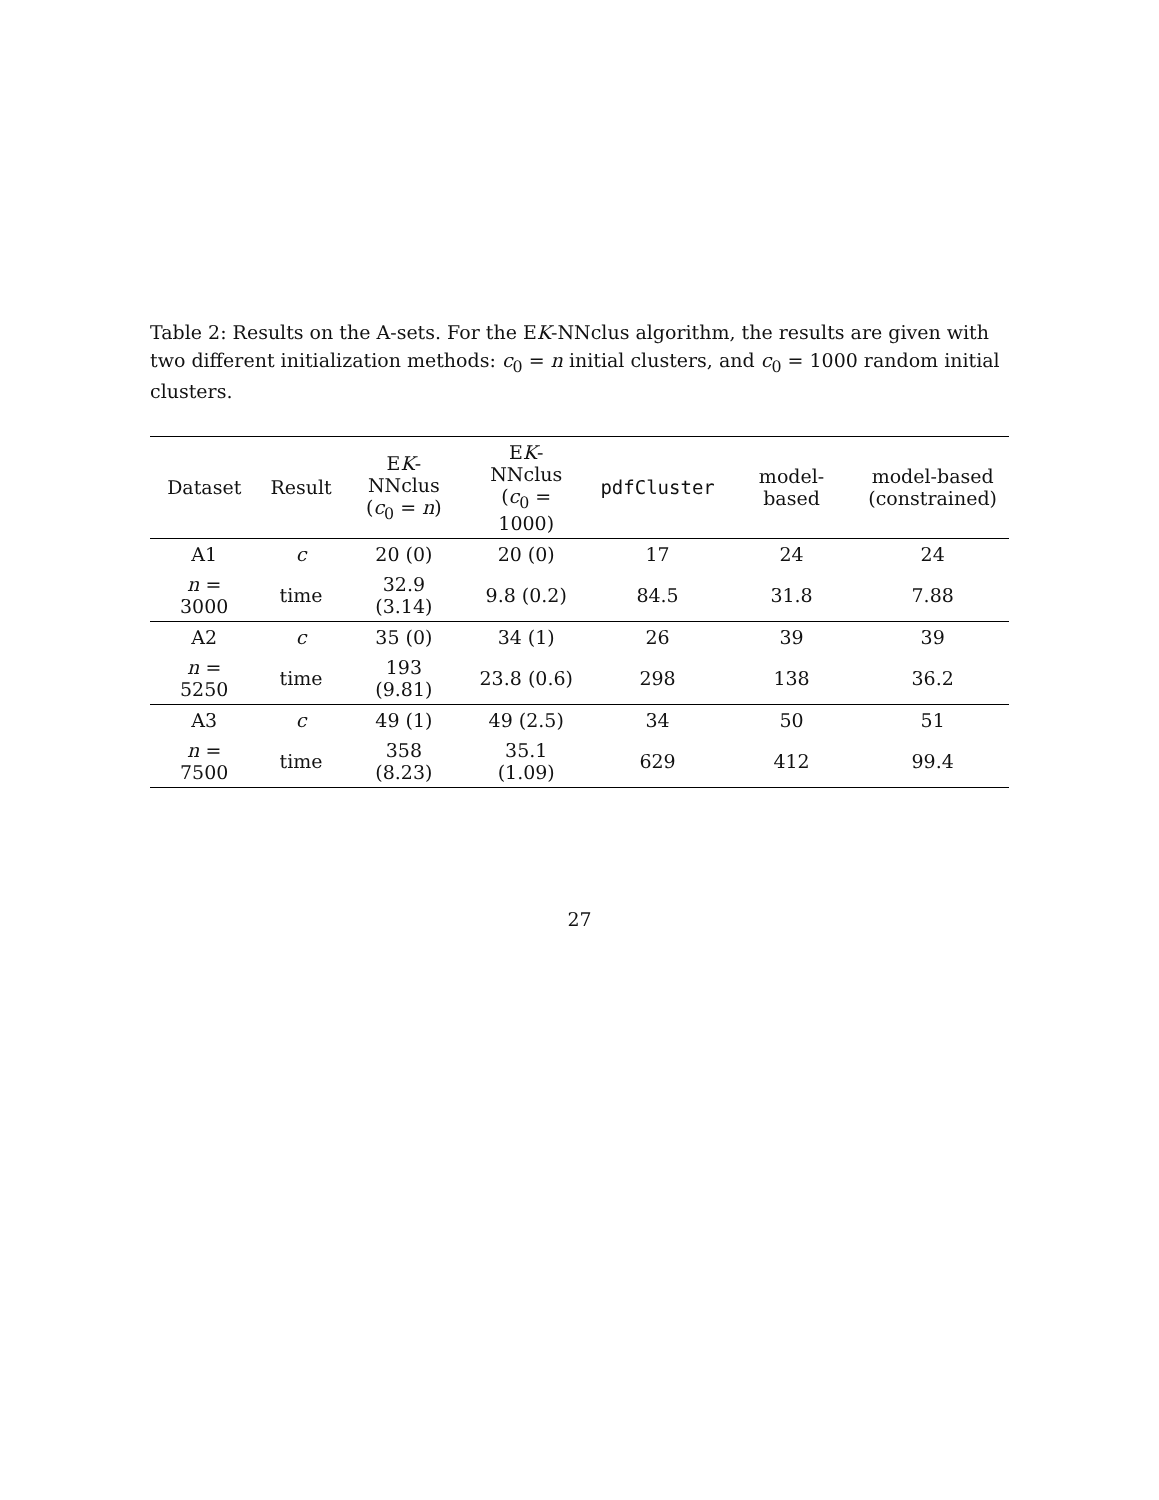Table 2: Results on the A-sets. For the EK-NNclus algorithm, the results are given with two different initialization methods: c<sub>0</sub> = n initial clusters, and c<sub>0</sub> = 1000 random initial clusters.
| Dataset | Result | E K -NNclus ( c<sub>0</sub> = n ) | E K -NNclus ( c<sub>0</sub> = 1000) | pdfCluster | model-based | model-based (constrained) |
| --- | --- | --- | --- | --- | --- | --- |
| A1 | c | 20 (0) | 20 (0) | 17 | 24 | 24 |
| n = 3000 | time | 32.9 (3.14) | 9.8 (0.2) | 84.5 | 31.8 | 7.88 |
| A2 | c | 35 (0) | 34 (1) | 26 | 39 | 39 |
| n = 5250 | time | 193 (9.81) | 23.8 (0.6) | 298 | 138 | 36.2 |
| A3 | c | 49 (1) | 49 (2.5) | 34 | 50 | 51 |
| n = 7500 | time | 358 (8.23) | 35.1 (1.09) | 629 | 412 | 99.4 |
27